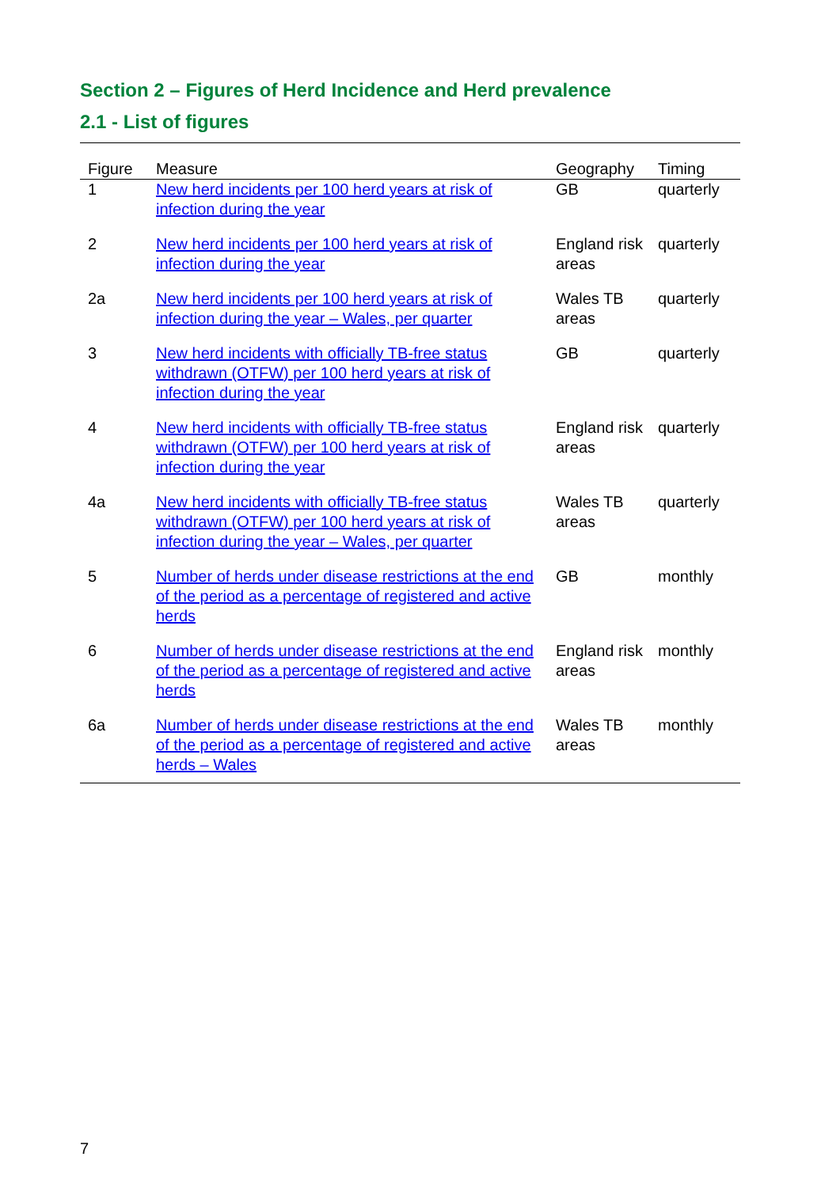Section 2 – Figures of Herd Incidence and Herd prevalence
2.1 - List of figures
| Figure | Measure | Geography | Timing |
| --- | --- | --- | --- |
| 1 | New herd incidents per 100 herd years at risk of infection during the year | GB | quarterly |
| 2 | New herd incidents per 100 herd years at risk of infection during the year | England risk areas | quarterly |
| 2a | New herd incidents per 100 herd years at risk of infection during the year – Wales, per quarter | Wales TB areas | quarterly |
| 3 | New herd incidents with officially TB-free status withdrawn (OTFW) per 100 herd years at risk of infection during the year | GB | quarterly |
| 4 | New herd incidents with officially TB-free status withdrawn (OTFW) per 100 herd years at risk of infection during the year | England risk areas | quarterly |
| 4a | New herd incidents with officially TB-free status withdrawn (OTFW) per 100 herd years at risk of infection during the year – Wales, per quarter | Wales TB areas | quarterly |
| 5 | Number of herds under disease restrictions at the end of the period as a percentage of registered and active herds | GB | monthly |
| 6 | Number of herds under disease restrictions at the end of the period as a percentage of registered and active herds | England risk areas | monthly |
| 6a | Number of herds under disease restrictions at the end of the period as a percentage of registered and active herds – Wales | Wales TB areas | monthly |
7